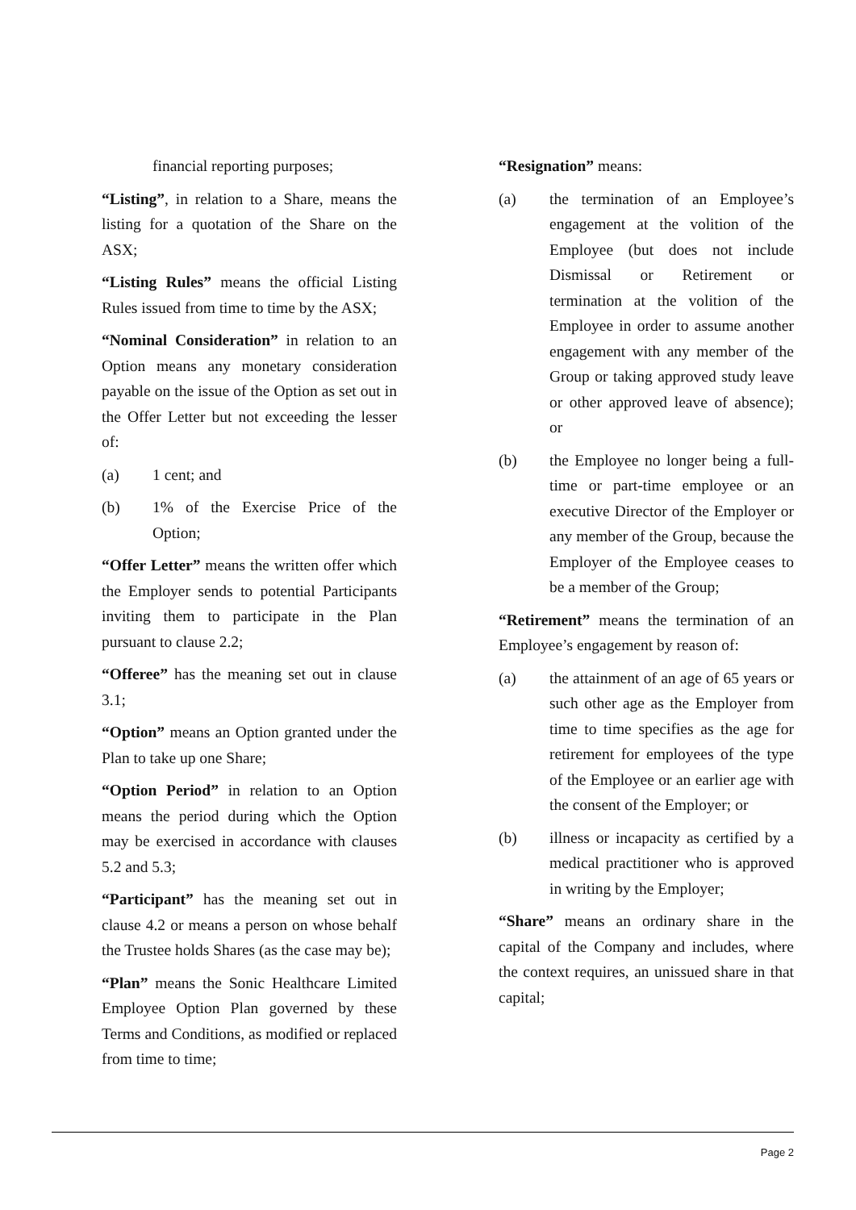financial reporting purposes;
“Listing”, in relation to a Share, means the listing for a quotation of the Share on the ASX;
“Listing Rules” means the official Listing Rules issued from time to time by the ASX;
“Nominal Consideration” in relation to an Option means any monetary consideration payable on the issue of the Option as set out in the Offer Letter but not exceeding the lesser of:
(a) 1 cent; and
(b) 1% of the Exercise Price of the Option;
“Offer Letter” means the written offer which the Employer sends to potential Participants inviting them to participate in the Plan pursuant to clause 2.2;
“Offeree” has the meaning set out in clause 3.1;
“Option” means an Option granted under the Plan to take up one Share;
“Option Period” in relation to an Option means the period during which the Option may be exercised in accordance with clauses 5.2 and 5.3;
“Participant” has the meaning set out in clause 4.2 or means a person on whose behalf the Trustee holds Shares (as the case may be);
“Plan” means the Sonic Healthcare Limited Employee Option Plan governed by these Terms and Conditions, as modified or replaced from time to time;
“Resignation” means:
(a) the termination of an Employee’s engagement at the volition of the Employee (but does not include Dismissal or Retirement or termination at the volition of the Employee in order to assume another engagement with any member of the Group or taking approved study leave or other approved leave of absence); or
(b) the Employee no longer being a full-time or part-time employee or an executive Director of the Employer or any member of the Group, because the Employer of the Employee ceases to be a member of the Group;
“Retirement” means the termination of an Employee’s engagement by reason of:
(a) the attainment of an age of 65 years or such other age as the Employer from time to time specifies as the age for retirement for employees of the type of the Employee or an earlier age with the consent of the Employer; or
(b) illness or incapacity as certified by a medical practitioner who is approved in writing by the Employer;
“Share” means an ordinary share in the capital of the Company and includes, where the context requires, an unissued share in that capital;
Page 2